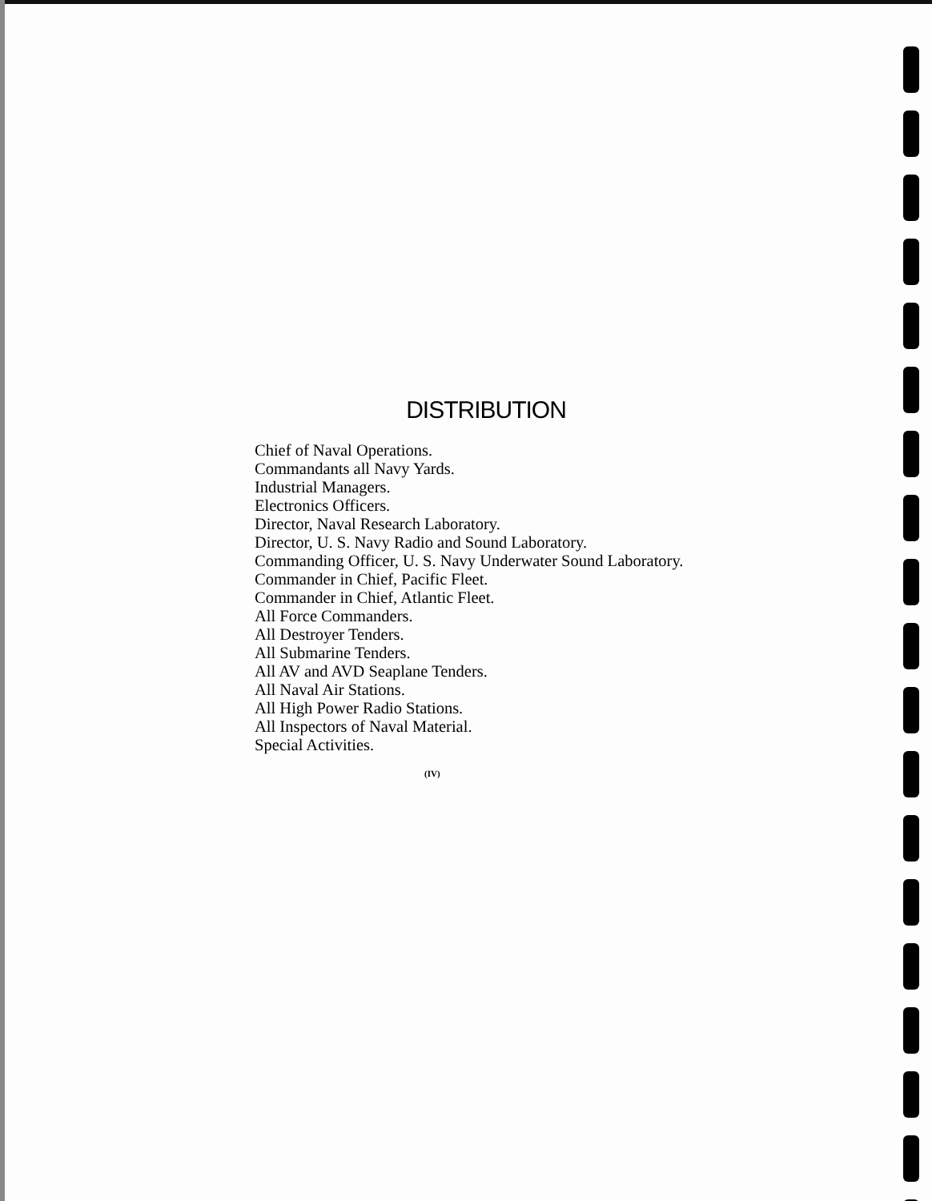DISTRIBUTION
Chief of Naval Operations.
Commandants all Navy Yards.
Industrial Managers.
Electronics Officers.
Director, Naval Research Laboratory.
Director, U. S. Navy Radio and Sound Laboratory.
Commanding Officer, U. S. Navy Underwater Sound Laboratory.
Commander in Chief, Pacific Fleet.
Commander in Chief, Atlantic Fleet.
All Force Commanders.
All Destroyer Tenders.
All Submarine Tenders.
All AV and AVD Seaplane Tenders.
All Naval Air Stations.
All High Power Radio Stations.
All Inspectors of Naval Material.
Special Activities.
(IV)